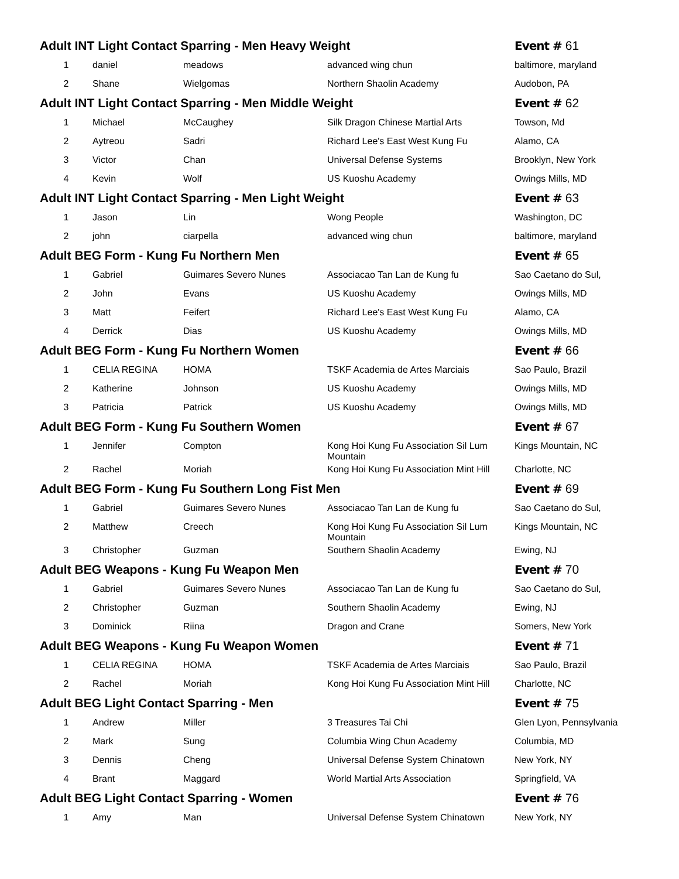| Adult INT Light Contact Sparring - Men Heavy Weight | | | | Event # 61 |
| 1 | daniel | meadows | advanced wing chun | baltimore, maryland |
| 2 | Shane | Wielgomas | Northern Shaolin Academy | Audobon, PA |
| Adult INT Light Contact Sparring - Men Middle Weight | | | | Event # 62 |
| 1 | Michael | McCaughey | Silk Dragon Chinese Martial Arts | Towson, Md |
| 2 | Aytreou | Sadri | Richard Lee's East West Kung Fu | Alamo, CA |
| 3 | Victor | Chan | Universal Defense Systems | Brooklyn, New York |
| 4 | Kevin | Wolf | US Kuoshu Academy | Owings Mills, MD |
| Adult INT Light Contact Sparring - Men Light Weight | | | | Event # 63 |
| 1 | Jason | Lin | Wong People | Washington, DC |
| 2 | john | ciarpella | advanced wing chun | baltimore, maryland |
| Adult BEG Form - Kung Fu Northern Men | | | | Event # 65 |
| 1 | Gabriel | Guimares Severo Nunes | Associacao Tan Lan de Kung fu | Sao Caetano do Sul, |
| 2 | John | Evans | US Kuoshu Academy | Owings Mills, MD |
| 3 | Matt | Feifert | Richard Lee's East West Kung Fu | Alamo, CA |
| 4 | Derrick | Dias | US Kuoshu Academy | Owings Mills, MD |
| Adult BEG Form - Kung Fu Northern Women | | | | Event # 66 |
| 1 | CELIA REGINA | HOMA | TSKF Academia de Artes Marciais | Sao Paulo, Brazil |
| 2 | Katherine | Johnson | US Kuoshu Academy | Owings Mills, MD |
| 3 | Patricia | Patrick | US Kuoshu Academy | Owings Mills, MD |
| Adult BEG Form - Kung Fu Southern Women | | | | Event # 67 |
| 1 | Jennifer | Compton | Kong Hoi Kung Fu Association Sil Lum Mountain | Kings Mountain, NC |
| 2 | Rachel | Moriah | Kong Hoi Kung Fu Association Mint Hill | Charlotte, NC |
| Adult BEG Form - Kung Fu Southern Long Fist Men | | | | Event # 69 |
| 1 | Gabriel | Guimares Severo Nunes | Associacao Tan Lan de Kung fu | Sao Caetano do Sul, |
| 2 | Matthew | Creech | Kong Hoi Kung Fu Association Sil Lum Mountain | Kings Mountain, NC |
| 3 | Christopher | Guzman | Southern Shaolin Academy | Ewing, NJ |
| Adult BEG Weapons - Kung Fu Weapon Men | | | | Event # 70 |
| 1 | Gabriel | Guimares Severo Nunes | Associacao Tan Lan de Kung fu | Sao Caetano do Sul, |
| 2 | Christopher | Guzman | Southern Shaolin Academy | Ewing, NJ |
| 3 | Dominick | Riina | Dragon and Crane | Somers, New York |
| Adult BEG Weapons - Kung Fu Weapon Women | | | | Event # 71 |
| 1 | CELIA REGINA | HOMA | TSKF Academia de Artes Marciais | Sao Paulo, Brazil |
| 2 | Rachel | Moriah | Kong Hoi Kung Fu Association Mint Hill | Charlotte, NC |
| Adult BEG Light Contact Sparring - Men | | | | Event # 75 |
| 1 | Andrew | Miller | 3 Treasures Tai Chi | Glen Lyon, Pennsylvania |
| 2 | Mark | Sung | Columbia Wing Chun Academy | Columbia, MD |
| 3 | Dennis | Cheng | Universal Defense System Chinatown | New York, NY |
| 4 | Brant | Maggard | World Martial Arts Association | Springfield, VA |
| Adult BEG Light Contact Sparring - Women | | | | Event # 76 |
| 1 | Amy | Man | Universal Defense System Chinatown | New York, NY |